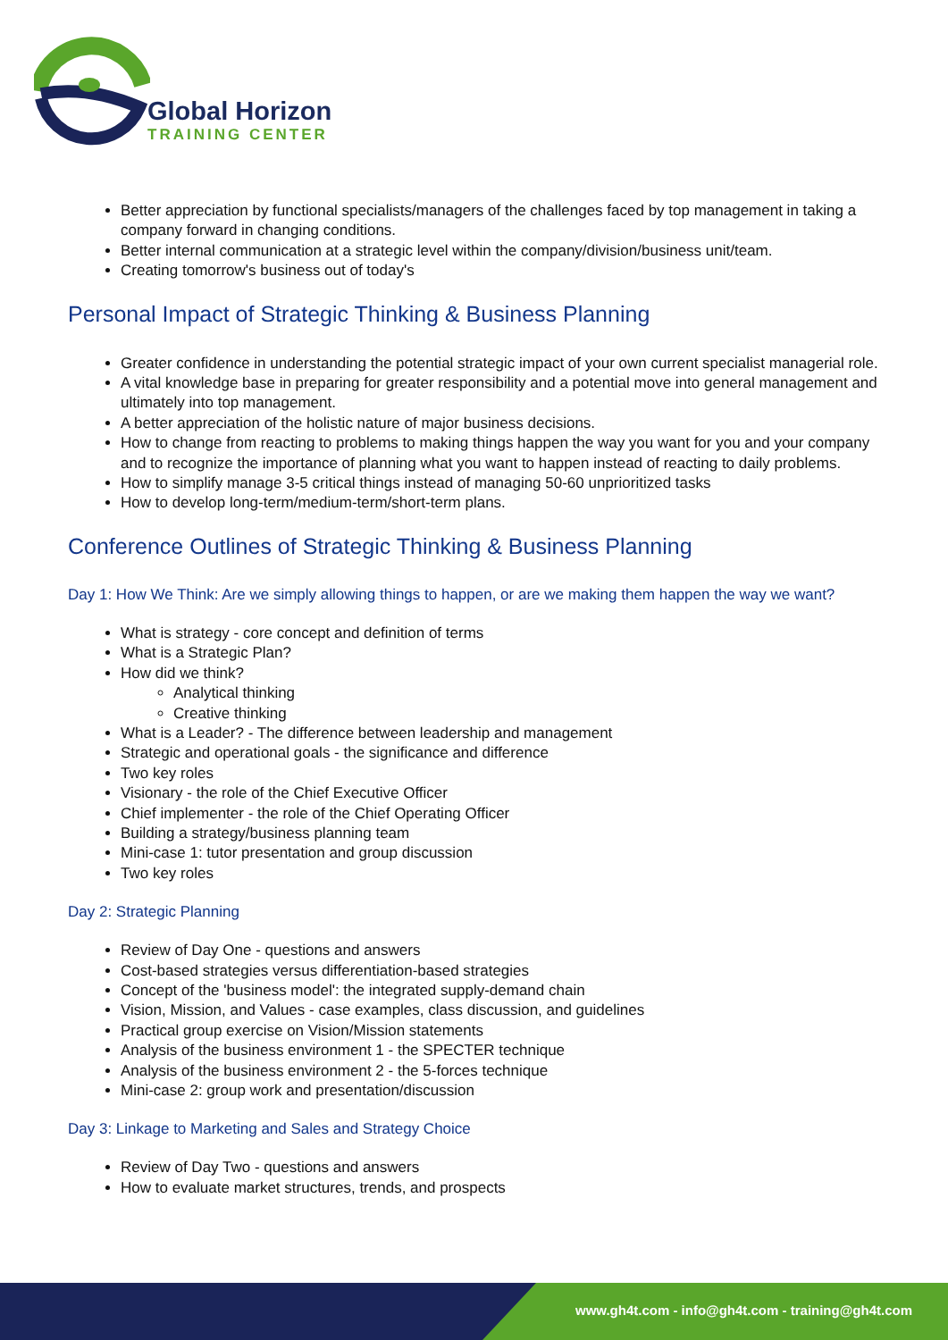Global Horizon
TRAINING CENTER
Better appreciation by functional specialists/managers of the challenges faced by top management in taking a company forward in changing conditions.
Better internal communication at a strategic level within the company/division/business unit/team.
Creating tomorrow's business out of today's
Personal Impact of Strategic Thinking & Business Planning
Greater confidence in understanding the potential strategic impact of your own current specialist managerial role.
A vital knowledge base in preparing for greater responsibility and a potential move into general management and ultimately into top management.
A better appreciation of the holistic nature of major business decisions.
How to change from reacting to problems to making things happen the way you want for you and your company and to recognize the importance of planning what you want to happen instead of reacting to daily problems.
How to simplify manage 3-5 critical things instead of managing 50-60 unprioritized tasks
How to develop long-term/medium-term/short-term plans.
Conference Outlines of Strategic Thinking & Business Planning
Day 1: How We Think: Are we simply allowing things to happen, or are we making them happen the way we want?
What is strategy - core concept and definition of terms
What is a Strategic Plan?
How did we think?
Analytical thinking
Creative thinking
What is a Leader? - The difference between leadership and management
Strategic and operational goals - the significance and difference
Two key roles
Visionary - the role of the Chief Executive Officer
Chief implementer - the role of the Chief Operating Officer
Building a strategy/business planning team
Mini-case 1: tutor presentation and group discussion
Two key roles
Day 2: Strategic Planning
Review of Day One - questions and answers
Cost-based strategies versus differentiation-based strategies
Concept of the 'business model': the integrated supply-demand chain
Vision, Mission, and Values - case examples, class discussion, and guidelines
Practical group exercise on Vision/Mission statements
Analysis of the business environment 1 - the SPECTER technique
Analysis of the business environment 2 - the 5-forces technique
Mini-case 2: group work and presentation/discussion
Day 3: Linkage to Marketing and Sales and Strategy Choice
Review of Day Two - questions and answers
How to evaluate market structures, trends, and prospects
www.gh4t.com - info@gh4t.com - training@gh4t.com